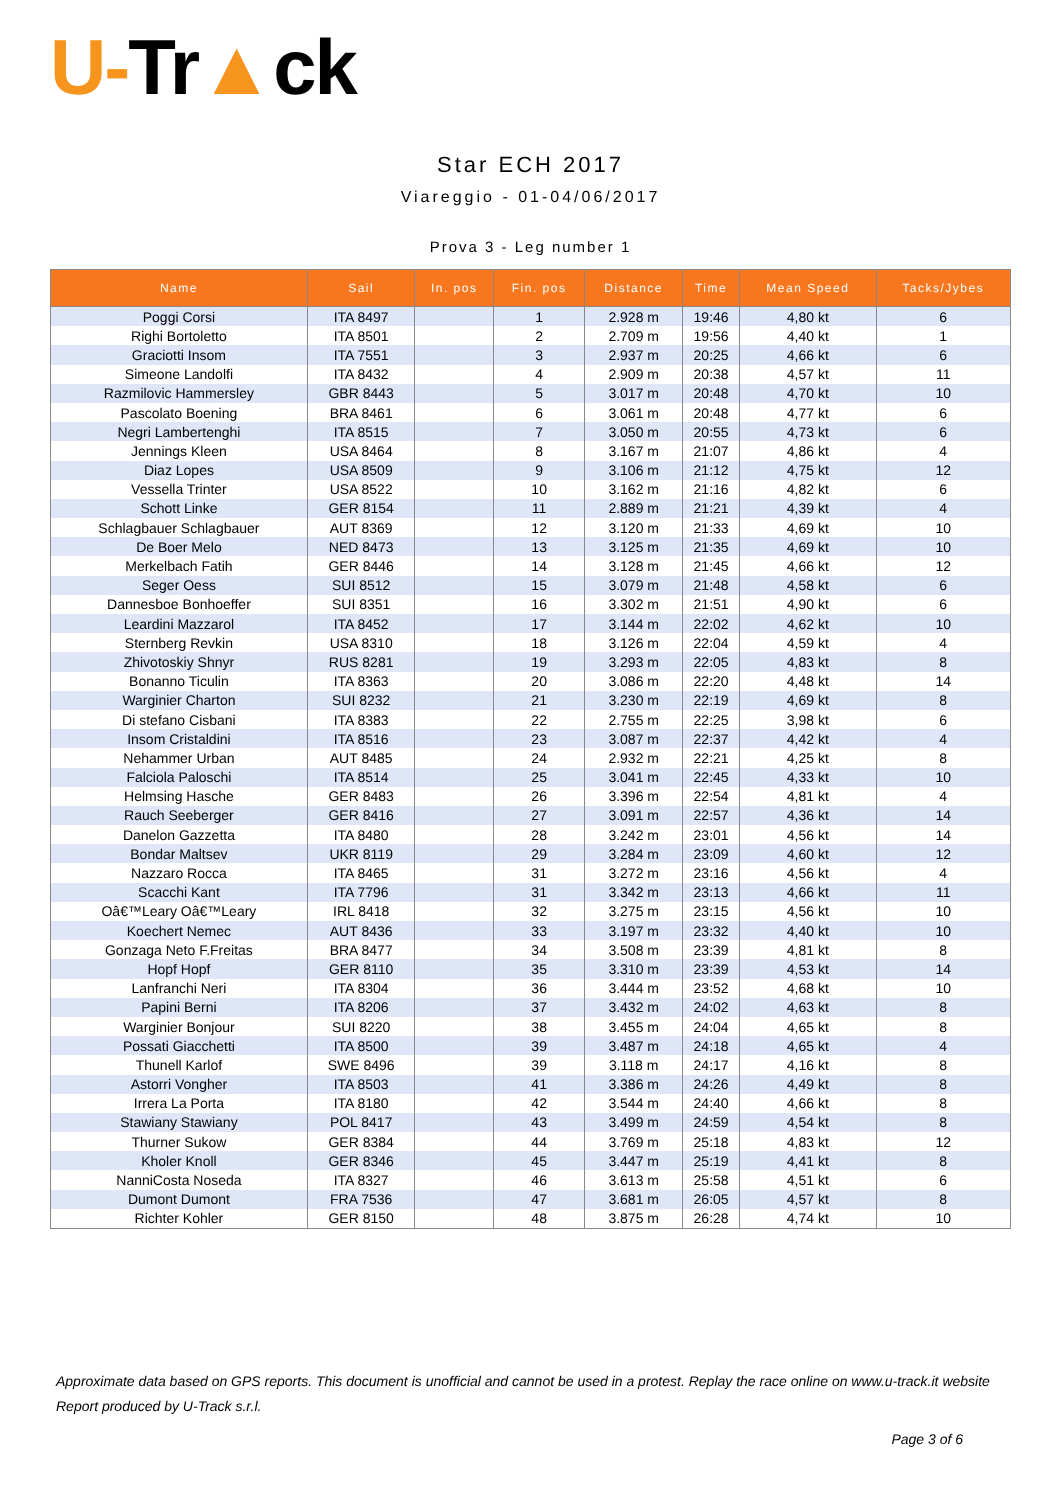U-Tr▲ck
Star ECH 2017
Viareggio - 01-04/06/2017
Prova 3 - Leg number 1
| Name | Sail | In. pos | Fin. pos | Distance | Time | Mean Speed | Tacks/Jybes |
| --- | --- | --- | --- | --- | --- | --- | --- |
| Poggi Corsi | ITA 8497 | | 1 | 2.928 m | 19:46 | 4,80 kt | 6 |
| Righi Bortoletto | ITA 8501 | | 2 | 2.709 m | 19:56 | 4,40 kt | 1 |
| Graciotti Insom | ITA 7551 | | 3 | 2.937 m | 20:25 | 4,66 kt | 6 |
| Simeone Landolfi | ITA 8432 | | 4 | 2.909 m | 20:38 | 4,57 kt | 11 |
| Razmilovic Hammersley | GBR 8443 | | 5 | 3.017 m | 20:48 | 4,70 kt | 10 |
| Pascolato Boening | BRA 8461 | | 6 | 3.061 m | 20:48 | 4,77 kt | 6 |
| Negri Lambertenghi | ITA 8515 | | 7 | 3.050 m | 20:55 | 4,73 kt | 6 |
| Jennings Kleen | USA 8464 | | 8 | 3.167 m | 21:07 | 4,86 kt | 4 |
| Diaz Lopes | USA 8509 | | 9 | 3.106 m | 21:12 | 4,75 kt | 12 |
| Vessella Trinter | USA 8522 | | 10 | 3.162 m | 21:16 | 4,82 kt | 6 |
| Schott Linke | GER 8154 | | 11 | 2.889 m | 21:21 | 4,39 kt | 4 |
| Schlagbauer Schlagbauer | AUT 8369 | | 12 | 3.120 m | 21:33 | 4,69 kt | 10 |
| De Boer Melo | NED 8473 | | 13 | 3.125 m | 21:35 | 4,69 kt | 10 |
| Merkelbach Fatih | GER 8446 | | 14 | 3.128 m | 21:45 | 4,66 kt | 12 |
| Seger Oess | SUI 8512 | | 15 | 3.079 m | 21:48 | 4,58 kt | 6 |
| Dannesboe Bonhoeffer | SUI 8351 | | 16 | 3.302 m | 21:51 | 4,90 kt | 6 |
| Leardini Mazzarol | ITA 8452 | | 17 | 3.144 m | 22:02 | 4,62 kt | 10 |
| Sternberg Revkin | USA 8310 | | 18 | 3.126 m | 22:04 | 4,59 kt | 4 |
| Zhivotoskiy Shnyr | RUS 8281 | | 19 | 3.293 m | 22:05 | 4,83 kt | 8 |
| Bonanno Ticulin | ITA 8363 | | 20 | 3.086 m | 22:20 | 4,48 kt | 14 |
| Warginier Charton | SUI 8232 | | 21 | 3.230 m | 22:19 | 4,69 kt | 8 |
| Di stefano Cisbani | ITA 8383 | | 22 | 2.755 m | 22:25 | 3,98 kt | 6 |
| Insom Cristaldini | ITA 8516 | | 23 | 3.087 m | 22:37 | 4,42 kt | 4 |
| Nehammer Urban | AUT 8485 | | 24 | 2.932 m | 22:21 | 4,25 kt | 8 |
| Falciola Paloschi | ITA 8514 | | 25 | 3.041 m | 22:45 | 4,33 kt | 10 |
| Helmsing Hasche | GER 8483 | | 26 | 3.396 m | 22:54 | 4,81 kt | 4 |
| Rauch Seeberger | GER 8416 | | 27 | 3.091 m | 22:57 | 4,36 kt | 14 |
| Danelon Gazzetta | ITA 8480 | | 28 | 3.242 m | 23:01 | 4,56 kt | 14 |
| Bondar Maltsev | UKR 8119 | | 29 | 3.284 m | 23:09 | 4,60 kt | 12 |
| Nazzaro Rocca | ITA 8465 | | 31 | 3.272 m | 23:16 | 4,56 kt | 4 |
| Scacchi Kant | ITA 7796 | | 31 | 3.342 m | 23:13 | 4,66 kt | 11 |
| Oâ€™Leary Oâ€™Leary | IRL 8418 | | 32 | 3.275 m | 23:15 | 4,56 kt | 10 |
| Koechert Nemec | AUT 8436 | | 33 | 3.197 m | 23:32 | 4,40 kt | 10 |
| Gonzaga Neto F.Freitas | BRA 8477 | | 34 | 3.508 m | 23:39 | 4,81 kt | 8 |
| Hopf Hopf | GER 8110 | | 35 | 3.310 m | 23:39 | 4,53 kt | 14 |
| Lanfranchi Neri | ITA 8304 | | 36 | 3.444 m | 23:52 | 4,68 kt | 10 |
| Papini Berni | ITA 8206 | | 37 | 3.432 m | 24:02 | 4,63 kt | 8 |
| Warginier Bonjour | SUI 8220 | | 38 | 3.455 m | 24:04 | 4,65 kt | 8 |
| Possati Giacchetti | ITA 8500 | | 39 | 3.487 m | 24:18 | 4,65 kt | 4 |
| Thunell Karlof | SWE 8496 | | 39 | 3.118 m | 24:17 | 4,16 kt | 8 |
| Astorri Vongher | ITA 8503 | | 41 | 3.386 m | 24:26 | 4,49 kt | 8 |
| Irrera La Porta | ITA 8180 | | 42 | 3.544 m | 24:40 | 4,66 kt | 8 |
| Stawiany Stawiany | POL 8417 | | 43 | 3.499 m | 24:59 | 4,54 kt | 8 |
| Thurner Sukow | GER 8384 | | 44 | 3.769 m | 25:18 | 4,83 kt | 12 |
| Kholer Knoll | GER 8346 | | 45 | 3.447 m | 25:19 | 4,41 kt | 8 |
| NanniCosta Noseda | ITA 8327 | | 46 | 3.613 m | 25:58 | 4,51 kt | 6 |
| Dumont Dumont | FRA 7536 | | 47 | 3.681 m | 26:05 | 4,57 kt | 8 |
| Richter Kohler | GER 8150 | | 48 | 3.875 m | 26:28 | 4,74 kt | 10 |
Approximate data based on GPS reports. This document is unofficial and cannot be used in a protest. Replay the race online on www.u-track.it website
Report produced by U-Track s.r.l.
Page 3 of 6